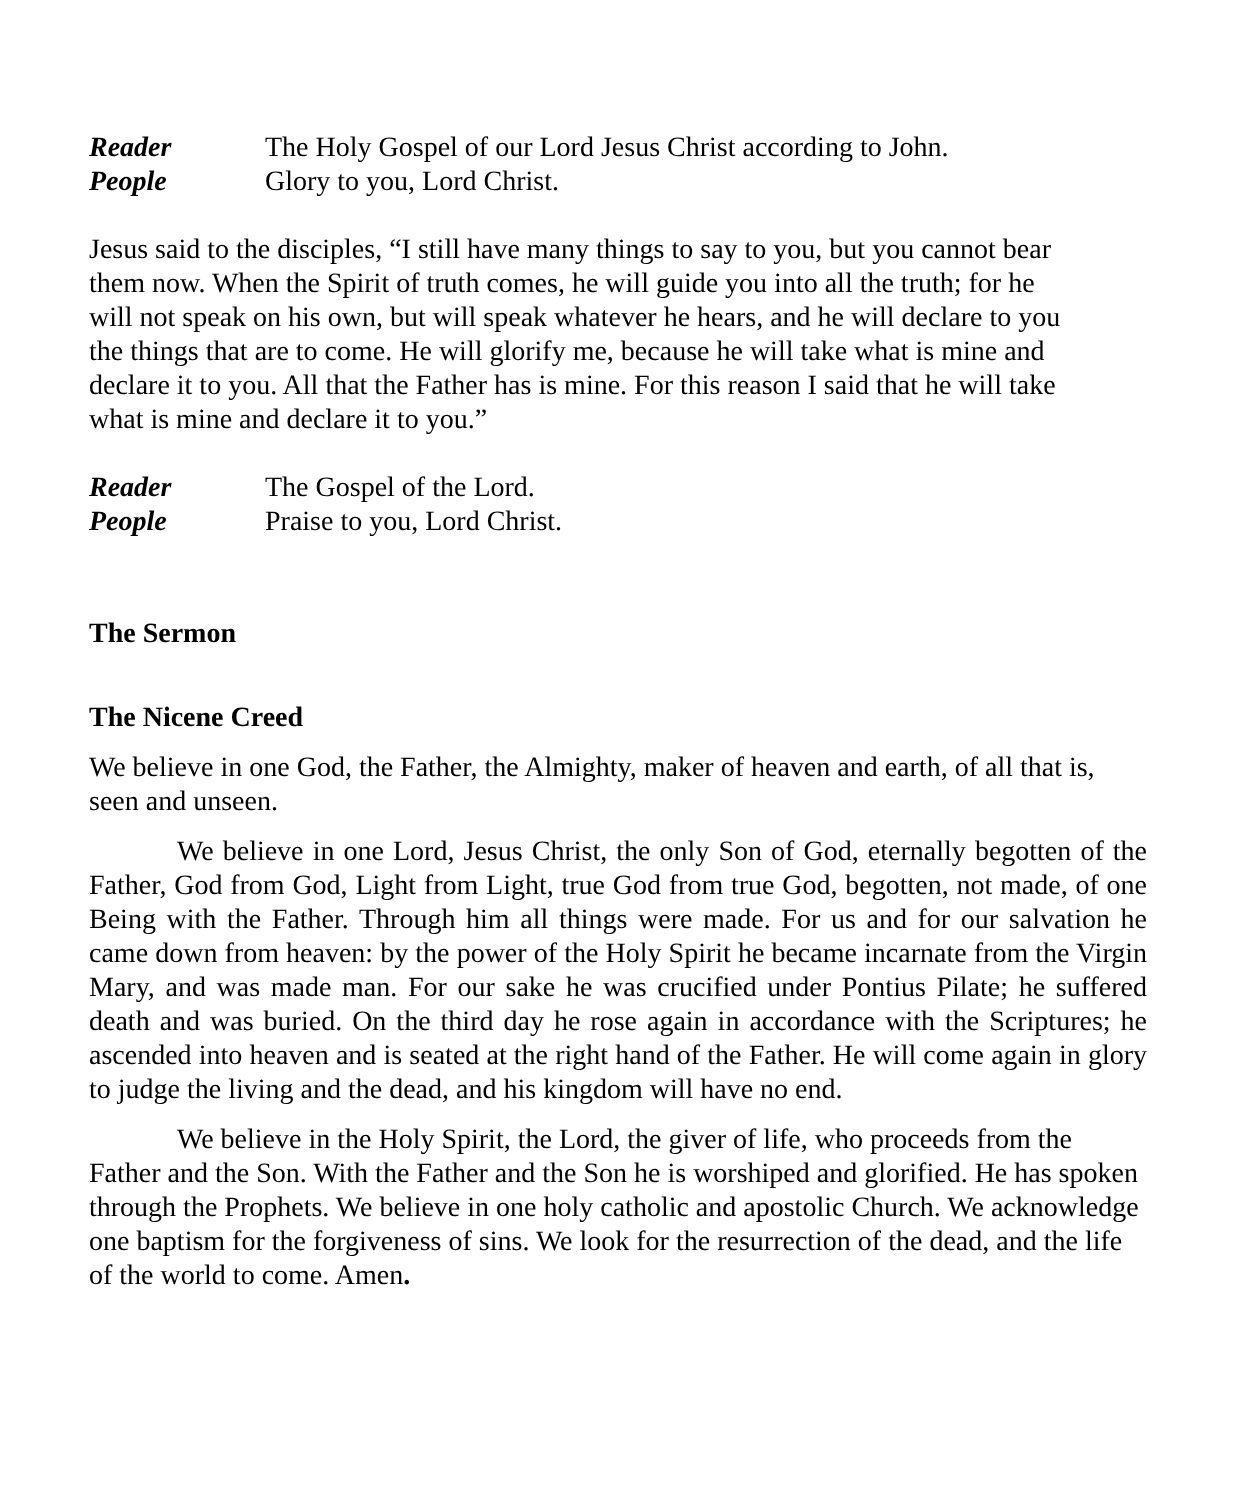Reader The Holy Gospel of our Lord Jesus Christ according to John.
People Glory to you, Lord Christ.
Jesus said to the disciples, “I still have many things to say to you, but you cannot bear them now. When the Spirit of truth comes, he will guide you into all the truth; for he will not speak on his own, but will speak whatever he hears, and he will declare to you the things that are to come. He will glorify me, because he will take what is mine and declare it to you. All that the Father has is mine. For this reason I said that he will take what is mine and declare it to you.”
Reader The Gospel of the Lord.
People Praise to you, Lord Christ.
The Sermon
The Nicene Creed
We believe in one God, the Father, the Almighty, maker of heaven and earth, of all that is, seen and unseen.
We believe in one Lord, Jesus Christ, the only Son of God, eternally begotten of the Father, God from God, Light from Light, true God from true God, begotten, not made, of one Being with the Father. Through him all things were made. For us and for our salvation he came down from heaven: by the power of the Holy Spirit he became incarnate from the Virgin Mary, and was made man. For our sake he was crucified under Pontius Pilate; he suffered death and was buried. On the third day he rose again in accordance with the Scriptures; he ascended into heaven and is seated at the right hand of the Father. He will come again in glory to judge the living and the dead, and his kingdom will have no end.
We believe in the Holy Spirit, the Lord, the giver of life, who proceeds from the Father and the Son. With the Father and the Son he is worshiped and glorified. He has spoken through the Prophets. We believe in one holy catholic and apostolic Church. We acknowledge one baptism for the forgiveness of sins. We look for the resurrection of the dead, and the life of the world to come. Amen.